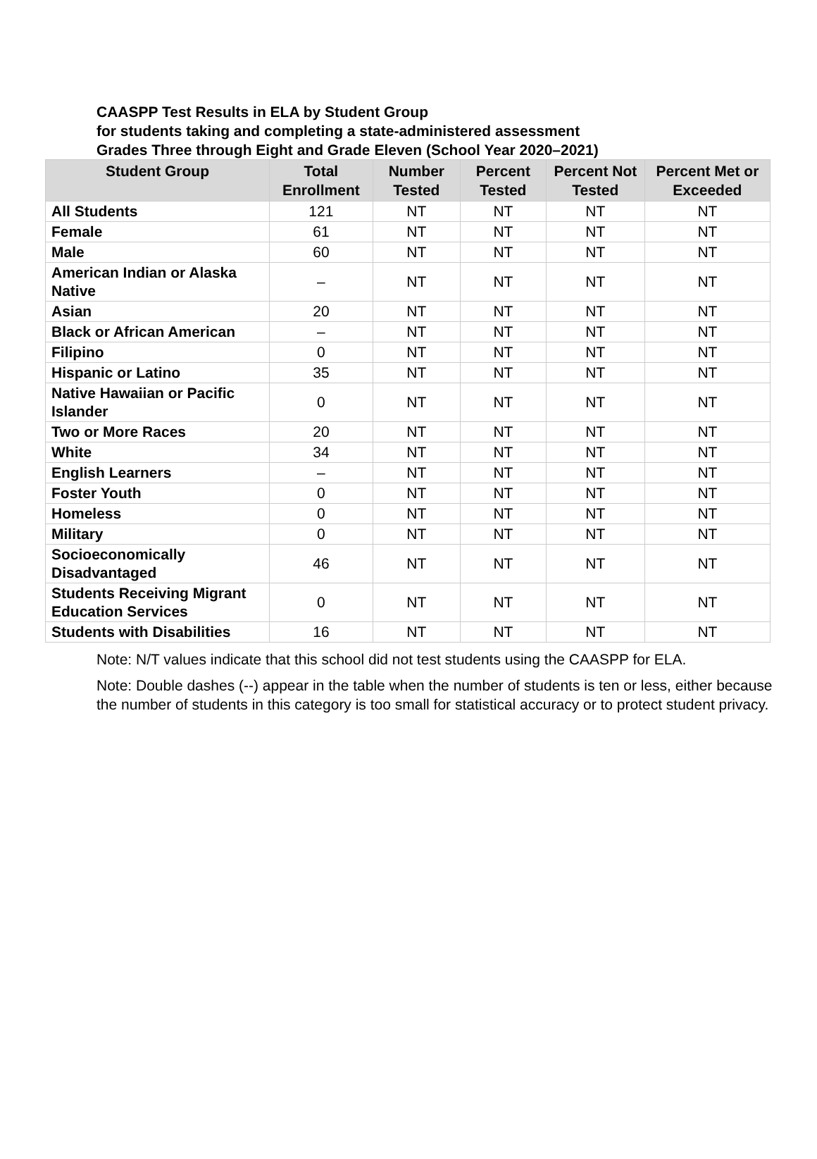CAASPP Test Results in ELA by Student Group
for students taking and completing a state-administered assessment
Grades Three through Eight and Grade Eleven (School Year 2020–2021)
| Student Group | Total Enrollment | Number Tested | Percent Tested | Percent Not Tested | Percent Met or Exceeded |
| --- | --- | --- | --- | --- | --- |
| All Students | 121 | NT | NT | NT | NT |
| Female | 61 | NT | NT | NT | NT |
| Male | 60 | NT | NT | NT | NT |
| American Indian or Alaska Native | – | NT | NT | NT | NT |
| Asian | 20 | NT | NT | NT | NT |
| Black or African American | – | NT | NT | NT | NT |
| Filipino | 0 | NT | NT | NT | NT |
| Hispanic or Latino | 35 | NT | NT | NT | NT |
| Native Hawaiian or Pacific Islander | 0 | NT | NT | NT | NT |
| Two or More Races | 20 | NT | NT | NT | NT |
| White | 34 | NT | NT | NT | NT |
| English Learners | – | NT | NT | NT | NT |
| Foster Youth | 0 | NT | NT | NT | NT |
| Homeless | 0 | NT | NT | NT | NT |
| Military | 0 | NT | NT | NT | NT |
| Socioeconomically Disadvantaged | 46 | NT | NT | NT | NT |
| Students Receiving Migrant Education Services | 0 | NT | NT | NT | NT |
| Students with Disabilities | 16 | NT | NT | NT | NT |
Note: N/T values indicate that this school did not test students using the CAASPP for ELA.
Note: Double dashes (--) appear in the table when the number of students is ten or less, either because the number of students in this category is too small for statistical accuracy or to protect student privacy.